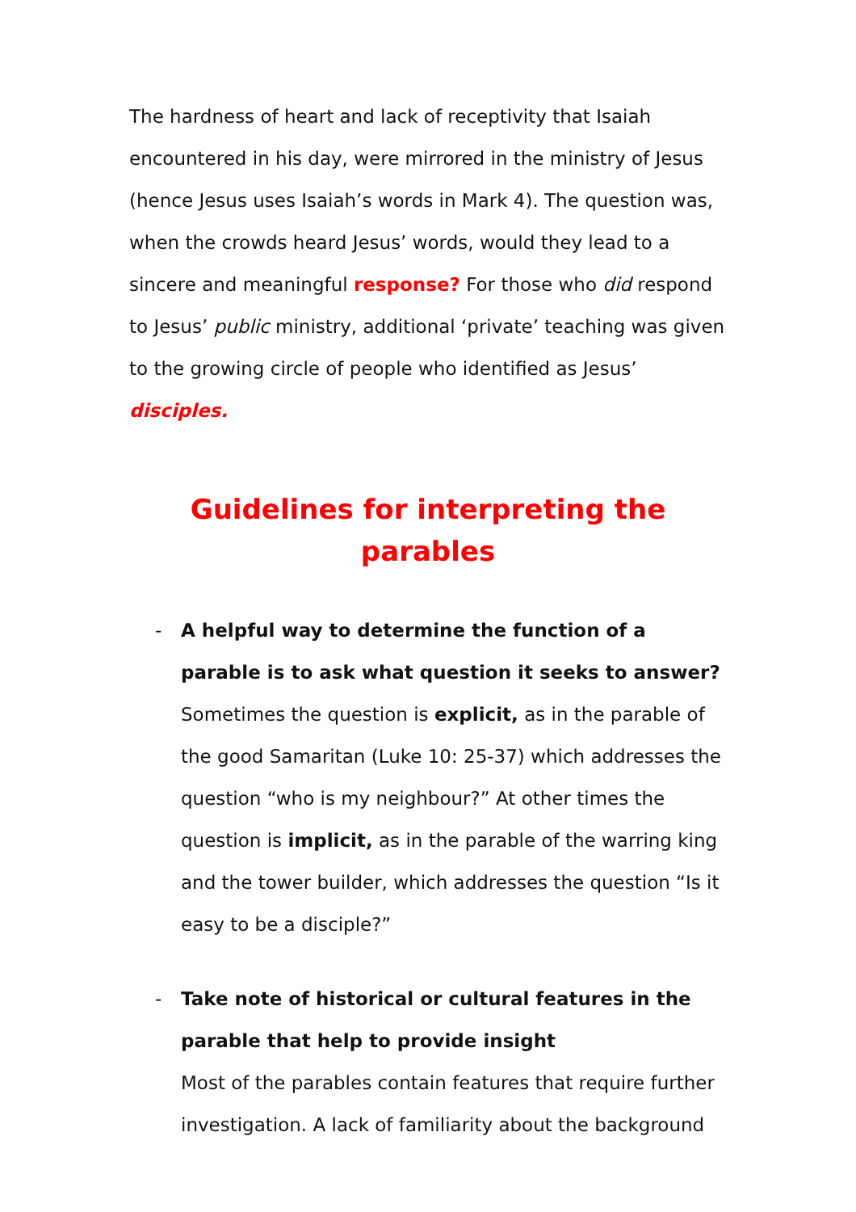The hardness of heart and lack of receptivity that Isaiah encountered in his day, were mirrored in the ministry of Jesus (hence Jesus uses Isaiah’s words in Mark 4). The question was, when the crowds heard Jesus’ words, would they lead to a sincere and meaningful response? For those who did respond to Jesus’ public ministry, additional ‘private’ teaching was given to the growing circle of people who identified as Jesus’ disciples.
Guidelines for interpreting the parables
- A helpful way to determine the function of a parable is to ask what question it seeks to answer?
Sometimes the question is explicit, as in the parable of the good Samaritan (Luke 10: 25-37) which addresses the question “who is my neighbour?” At other times the question is implicit, as in the parable of the warring king and the tower builder, which addresses the question “Is it easy to be a disciple?”
- Take note of historical or cultural features in the parable that help to provide insight
Most of the parables contain features that require further investigation. A lack of familiarity about the background